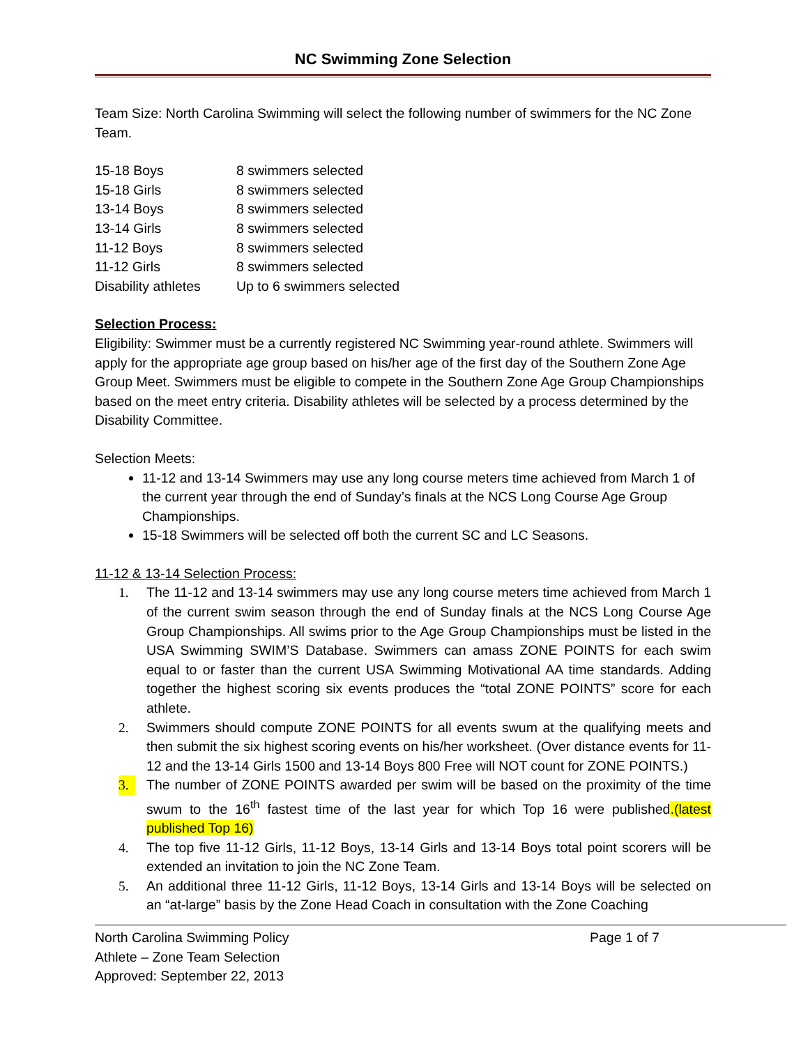NC Swimming Zone Selection
Team Size: North Carolina Swimming will select the following number of swimmers for the NC Zone Team.
| 15-18 Boys | 8 swimmers selected |
| 15-18 Girls | 8 swimmers selected |
| 13-14 Boys | 8 swimmers selected |
| 13-14 Girls | 8 swimmers selected |
| 11-12 Boys | 8 swimmers selected |
| 11-12 Girls | 8 swimmers selected |
| Disability athletes | Up to 6 swimmers selected |
Selection Process:
Eligibility: Swimmer must be a currently registered NC Swimming year-round athlete. Swimmers will apply for the appropriate age group based on his/her age of the first day of the Southern Zone Age Group Meet. Swimmers must be eligible to compete in the Southern Zone Age Group Championships based on the meet entry criteria. Disability athletes will be selected by a process determined by the Disability Committee.
Selection Meets:
11-12 and 13-14 Swimmers may use any long course meters time achieved from March 1 of the current year through the end of Sunday’s finals at the NCS Long Course Age Group Championships.
15-18 Swimmers will be selected off both the current SC and LC Seasons.
11-12 & 13-14 Selection Process:
1. The 11-12 and 13-14 swimmers may use any long course meters time achieved from March 1 of the current swim season through the end of Sunday finals at the NCS Long Course Age Group Championships. All swims prior to the Age Group Championships must be listed in the USA Swimming SWIM’S Database. Swimmers can amass ZONE POINTS for each swim equal to or faster than the current USA Swimming Motivational AA time standards. Adding together the highest scoring six events produces the “total ZONE POINTS” score for each athlete.
2. Swimmers should compute ZONE POINTS for all events swum at the qualifying meets and then submit the six highest scoring events on his/her worksheet. (Over distance events for 11-12 and the 13-14 Girls 1500 and 13-14 Boys 800 Free will NOT count for ZONE POINTS.)
3. The number of ZONE POINTS awarded per swim will be based on the proximity of the time swum to the 16<sup>th</sup> fastest time of the last year for which Top 16 were published.(latest published Top 16)
4. The top five 11-12 Girls, 11-12 Boys, 13-14 Girls and 13-14 Boys total point scorers will be extended an invitation to join the NC Zone Team.
5. An additional three 11-12 Girls, 11-12 Boys, 13-14 Girls and 13-14 Boys will be selected on an “at-large” basis by the Zone Head Coach in consultation with the Zone Coaching
North Carolina Swimming Policy
Athlete – Zone Team Selection
Approved: September 22, 2013
Page 1 of 7